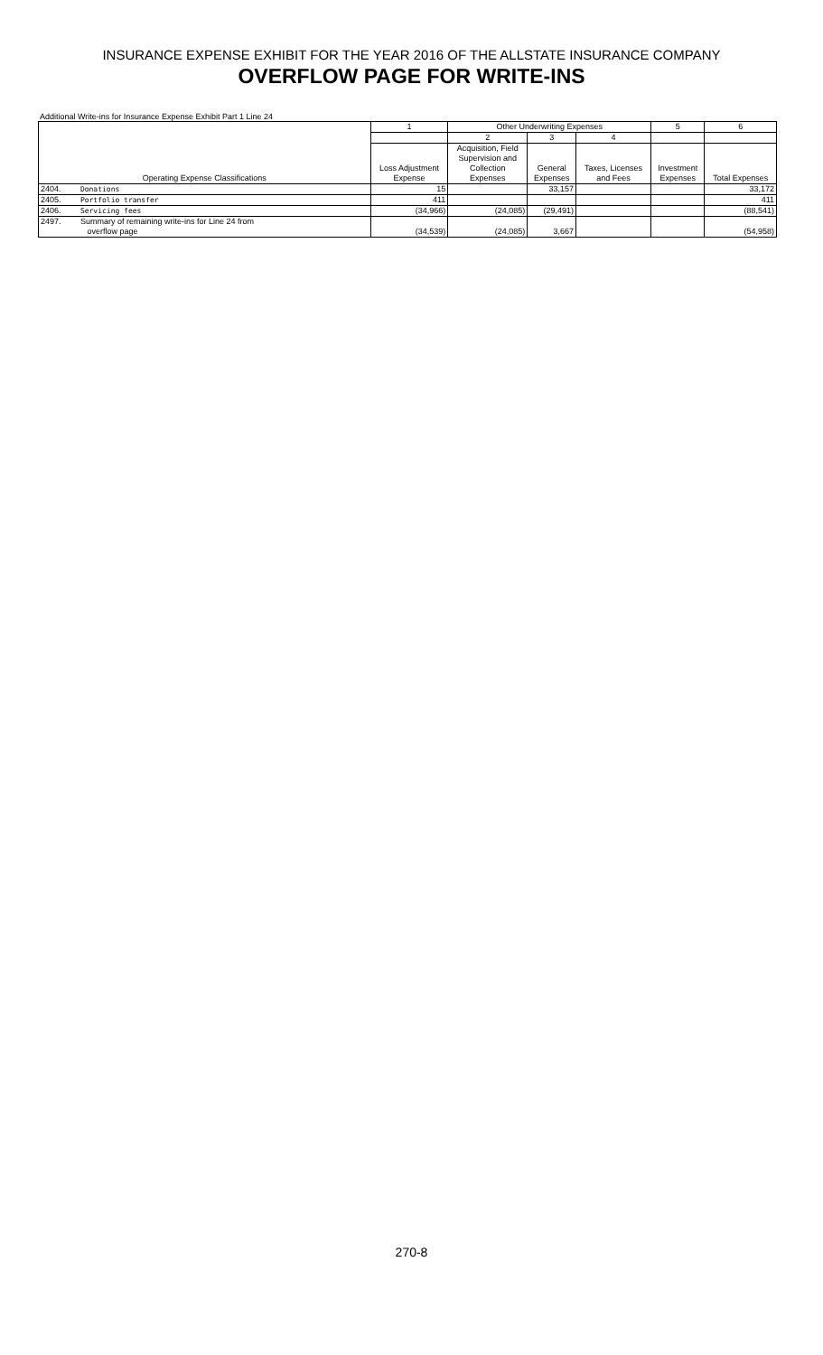INSURANCE EXPENSE EXHIBIT FOR THE YEAR 2016 OF THE ALLSTATE INSURANCE COMPANY
OVERFLOW PAGE FOR WRITE-INS
Additional Write-ins for Insurance Expense Exhibit Part 1 Line 24
| Operating Expense Classifications | | 1 | Other Underwriting Expenses | | | 5 | 6 |
| --- | --- | --- | --- | --- | --- | --- | --- |
| | | | 2 | 3 | 4 | | |
| | | Loss Adjustment Expense | Acquisition, Field Supervision and Collection Expenses | General Expenses | Taxes, Licenses and Fees | Investment Expenses | Total Expenses |
| 2404. | Donations | 15 | | 33,157 | | | 33,172 |
| 2405. | Portfolio transfer | 411 | | | | | 411 |
| 2406. | Servicing fees | (34,966) | (24,085) | (29,491) | | | (88,541) |
| 2497. | Summary of remaining write-ins for Line 24 from overflow page | (34,539) | (24,085) | 3,667 | | | (54,958) |
270-8